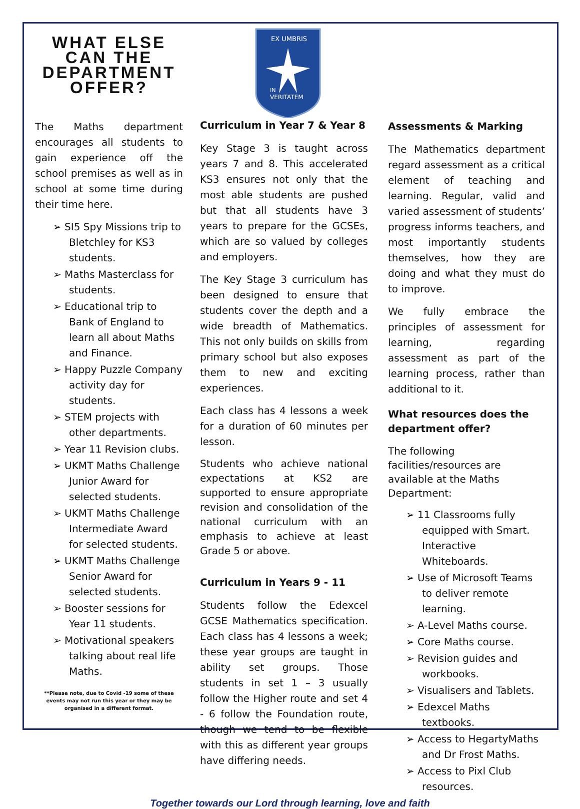WHAT ELSE CAN THE DEPARTMENT OFFER?
The Maths department encourages all students to gain experience off the school premises as well as in school at some time during their time here.
➢ SI5 Spy Missions trip to Bletchley for KS3 students.
➢ Maths Masterclass for students.
➢ Educational trip to Bank of England to learn all about Maths and Finance.
➢ Happy Puzzle Company activity day for students.
➢ STEM projects with other departments.
➢ Year 11 Revision clubs.
➢ UKMT Maths Challenge Junior Award for selected students.
➢ UKMT Maths Challenge Intermediate Award for selected students.
➢ UKMT Maths Challenge Senior Award for selected students.
➢ Booster sessions for Year 11 students.
➢ Motivational speakers talking about real life Maths.
**Please note, due to Covid -19 some of these events may not run this year or they may be organised in a different format.
EX UMBRIS
IN
VERITATEM
Curriculum in Year 7 & Year 8
Key Stage 3 is taught across years 7 and 8. This accelerated KS3 ensures not only that the most able students are pushed but that all students have 3 years to prepare for the GCSEs, which are so valued by colleges and employers.
The Key Stage 3 curriculum has been designed to ensure that students cover the depth and a wide breadth of Mathematics. This not only builds on skills from primary school but also exposes them to new and exciting experiences.
Each class has 4 lessons a week for a duration of 60 minutes per lesson.
Students who achieve national expectations at KS2 are supported to ensure appropriate revision and consolidation of the national curriculum with an emphasis to achieve at least Grade 5 or above.
Curriculum in Years 9 - 11
Students follow the Edexcel GCSE Mathematics specification. Each class has 4 lessons a week; these year groups are taught in ability set groups. Those students in set 1 – 3 usually follow the Higher route and set 4 - 6 follow the Foundation route, though we tend to be flexible with this as different year groups have differing needs.
Assessments & Marking
The Mathematics department regard assessment as a critical element of teaching and learning. Regular, valid and varied assessment of students’ progress informs teachers, and most importantly students themselves, how they are doing and what they must do to improve.
We fully embrace the principles of assessment for learning, regarding assessment as part of the learning process, rather than additional to it.
What resources does the department offer?
The following facilities/resources are available at the Maths Department:
➢ 11 Classrooms fully equipped with Smart. Interactive Whiteboards.
➢ Use of Microsoft Teams to deliver remote learning.
➢ A-Level Maths course.
➢ Core Maths course.
➢ Revision guides and workbooks.
➢ Visualisers and Tablets.
➢ Edexcel Maths textbooks.
➢ Access to HegartyMaths and Dr Frost Maths.
➢ Access to Pixl Club resources.
Together towards our Lord through learning, love and faith